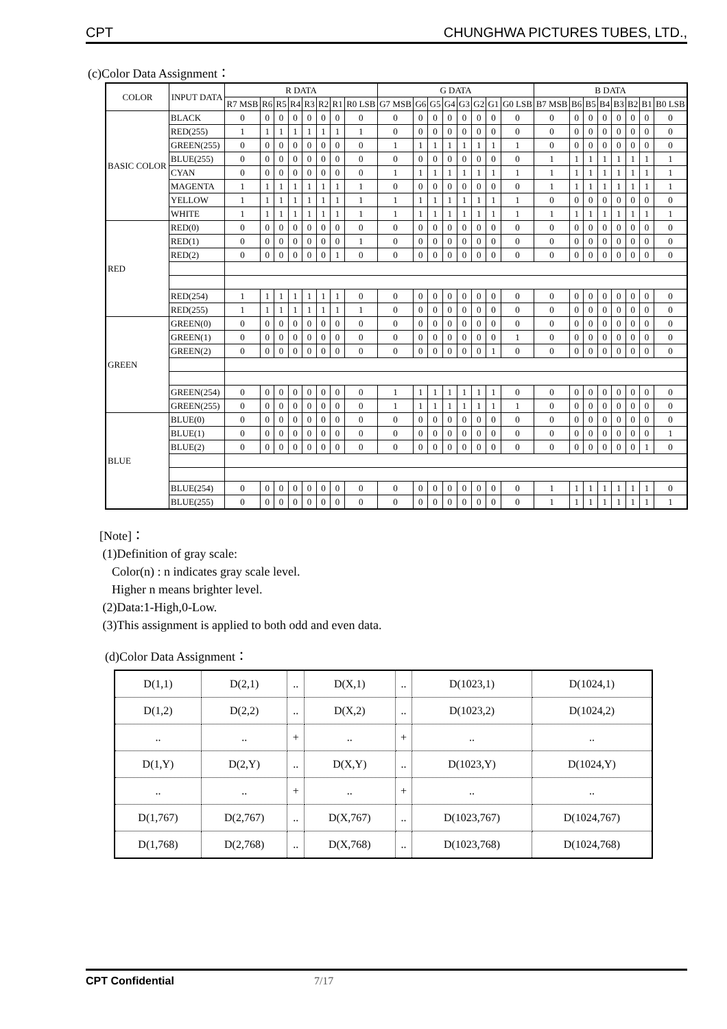CPT CHUNGHWA PICTURES TUBES, LTD.,
(c)Color Data Assignment：
| COLOR | INPUT DATA | R DATA | | | | | | | | G DATA | | | | | | | | B DATA | | | | | | | |
| --- | --- | --- | --- | --- | --- | --- | --- | --- | --- | --- | --- | --- | --- | --- | --- | --- | --- | --- | --- | --- | --- | --- | --- | --- | --- |
| | | R7 MSB | R6 | R5 | R4 | R3 | R2 | R1 | R0 LSB | G7 MSB | G6 | G5 | G4 | G3 | G2 | G1 | G0 LSB | B7 MSB | B6 | B5 | B4 | B3 | B2 | B1 | B0 LSB |
| BASIC COLOR | BLACK | 0 | 0 | 0 | 0 | 0 | 0 | 0 | 0 | 0 | 0 | 0 | 0 | 0 | 0 | 0 | 0 | 0 | 0 | 0 | 0 | 0 | 0 | 0 | 0 |
| | RED(255) | 1 | 1 | 1 | 1 | 1 | 1 | 1 | 1 | 0 | 0 | 0 | 0 | 0 | 0 | 0 | 0 | 0 | 0 | 0 | 0 | 0 | 0 | 0 | 0 |
| | GREEN(255) | 0 | 0 | 0 | 0 | 0 | 0 | 0 | 0 | 1 | 1 | 1 | 1 | 1 | 1 | 1 | 1 | 0 | 0 | 0 | 0 | 0 | 0 | 0 | 0 |
| | BLUE(255) | 0 | 0 | 0 | 0 | 0 | 0 | 0 | 0 | 0 | 0 | 0 | 0 | 0 | 0 | 0 | 0 | 1 | 1 | 1 | 1 | 1 | 1 | 1 | 1 |
| | CYAN | 0 | 0 | 0 | 0 | 0 | 0 | 0 | 0 | 1 | 1 | 1 | 1 | 1 | 1 | 1 | 1 | 1 | 1 | 1 | 1 | 1 | 1 | 1 | 1 |
| | MAGENTA | 1 | 1 | 1 | 1 | 1 | 1 | 1 | 1 | 0 | 0 | 0 | 0 | 0 | 0 | 0 | 0 | 1 | 1 | 1 | 1 | 1 | 1 | 1 | 1 |
| | YELLOW | 1 | 1 | 1 | 1 | 1 | 1 | 1 | 1 | 1 | 1 | 1 | 1 | 1 | 1 | 1 | 1 | 0 | 0 | 0 | 0 | 0 | 0 | 0 | 0 |
| | WHITE | 1 | 1 | 1 | 1 | 1 | 1 | 1 | 1 | 1 | 1 | 1 | 1 | 1 | 1 | 1 | 1 | 1 | 1 | 1 | 1 | 1 | 1 | 1 | 1 |
| RED | RED(0) | 0 | 0 | 0 | 0 | 0 | 0 | 0 | 0 | 0 | 0 | 0 | 0 | 0 | 0 | 0 | 0 | 0 | 0 | 0 | 0 | 0 | 0 | 0 | 0 |
| | RED(1) | 0 | 0 | 0 | 0 | 0 | 0 | 0 | 1 | 0 | 0 | 0 | 0 | 0 | 0 | 0 | 0 | 0 | 0 | 0 | 0 | 0 | 0 | 0 | 0 |
| | RED(2) | 0 | 0 | 0 | 0 | 0 | 0 | 1 | 0 | 0 | 0 | 0 | 0 | 0 | 0 | 0 | 0 | 0 | 0 | 0 | 0 | 0 | 0 | 0 | 0 |
| | RED(254) | 1 | 1 | 1 | 1 | 1 | 1 | 1 | 0 | 0 | 0 | 0 | 0 | 0 | 0 | 0 | 0 | 0 | 0 | 0 | 0 | 0 | 0 | 0 | 0 |
| | RED(255) | 1 | 1 | 1 | 1 | 1 | 1 | 1 | 1 | 0 | 0 | 0 | 0 | 0 | 0 | 0 | 0 | 0 | 0 | 0 | 0 | 0 | 0 | 0 | 0 |
| GREEN | GREEN(0) | 0 | 0 | 0 | 0 | 0 | 0 | 0 | 0 | 0 | 0 | 0 | 0 | 0 | 0 | 0 | 0 | 0 | 0 | 0 | 0 | 0 | 0 | 0 | 0 |
| | GREEN(1) | 0 | 0 | 0 | 0 | 0 | 0 | 0 | 0 | 0 | 0 | 0 | 0 | 0 | 0 | 0 | 1 | 0 | 0 | 0 | 0 | 0 | 0 | 0 | 0 |
| | GREEN(2) | 0 | 0 | 0 | 0 | 0 | 0 | 0 | 0 | 0 | 0 | 0 | 0 | 0 | 0 | 1 | 0 | 0 | 0 | 0 | 0 | 0 | 0 | 0 | 0 |
| | GREEN(254) | 0 | 0 | 0 | 0 | 0 | 0 | 0 | 0 | 1 | 1 | 1 | 1 | 1 | 1 | 1 | 0 | 0 | 0 | 0 | 0 | 0 | 0 | 0 | 0 |
| | GREEN(255) | 0 | 0 | 0 | 0 | 0 | 0 | 0 | 0 | 1 | 1 | 1 | 1 | 1 | 1 | 1 | 1 | 0 | 0 | 0 | 0 | 0 | 0 | 0 | 0 |
| BLUE | BLUE(0) | 0 | 0 | 0 | 0 | 0 | 0 | 0 | 0 | 0 | 0 | 0 | 0 | 0 | 0 | 0 | 0 | 0 | 0 | 0 | 0 | 0 | 0 | 0 | 0 |
| | BLUE(1) | 0 | 0 | 0 | 0 | 0 | 0 | 0 | 0 | 0 | 0 | 0 | 0 | 0 | 0 | 0 | 0 | 0 | 0 | 0 | 0 | 0 | 0 | 0 | 1 |
| | BLUE(2) | 0 | 0 | 0 | 0 | 0 | 0 | 0 | 0 | 0 | 0 | 0 | 0 | 0 | 0 | 0 | 0 | 0 | 0 | 0 | 0 | 0 | 0 | 1 | 0 |
| | BLUE(254) | 0 | 0 | 0 | 0 | 0 | 0 | 0 | 0 | 0 | 0 | 0 | 0 | 0 | 0 | 0 | 0 | 1 | 1 | 1 | 1 | 1 | 1 | 1 | 0 |
| | BLUE(255) | 0 | 0 | 0 | 0 | 0 | 0 | 0 | 0 | 0 | 0 | 0 | 0 | 0 | 0 | 0 | 0 | 1 | 1 | 1 | 1 | 1 | 1 | 1 | 1 |
[Note]：
(1)Definition of gray scale:
Color(n) : n indicates gray scale level.
Higher n means brighter level.
(2)Data:1-High,0-Low.
(3)This assignment is applied to both odd and even data.
(d)Color Data Assignment：
| D(1,1) | D(2,1) | .. | D(X,1) | .. | D(1023,1) | D(1024,1) |
| D(1,2) | D(2,2) | .. | D(X,2) | .. | D(1023,2) | D(1024,2) |
| .. | .. | + | .. | + | .. | .. |
| D(1,Y) | D(2,Y) | .. | D(X,Y) | .. | D(1023,Y) | D(1024,Y) |
| .. | .. | + | .. | + | .. | .. |
| D(1,767) | D(2,767) | .. | D(X,767) | .. | D(1023,767) | D(1024,767) |
| D(1,768) | D(2,768) | .. | D(X,768) | .. | D(1023,768) | D(1024,768) |
CPT Confidential 7/17